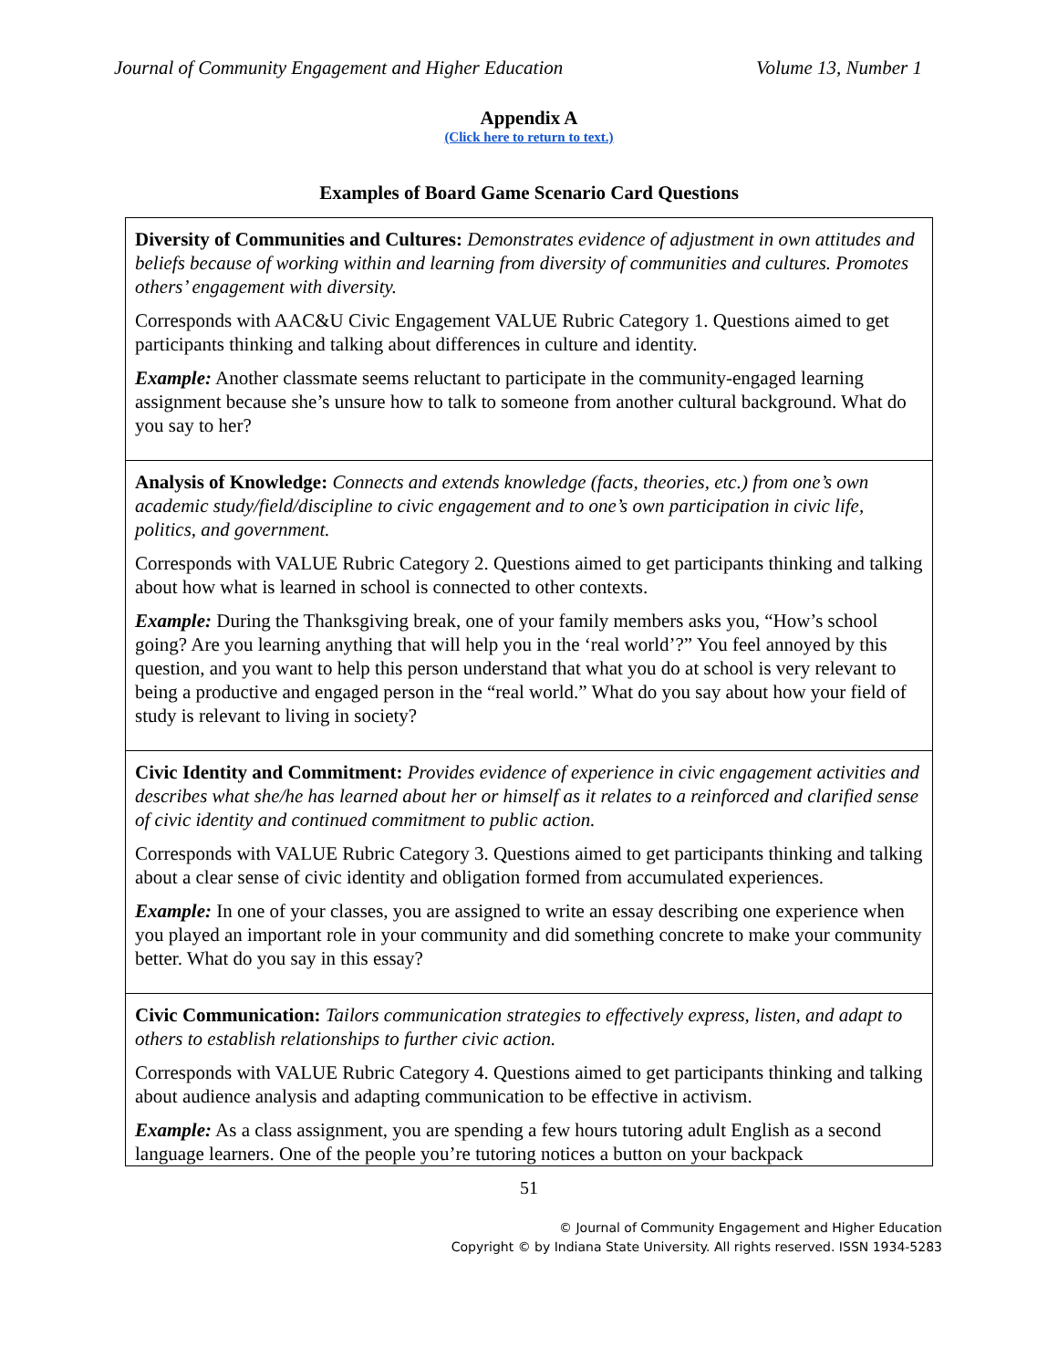Journal of Community Engagement and Higher Education Volume 13, Number 1
Appendix A
(Click here to return to text.)
Examples of Board Game Scenario Card Questions
| Diversity of Communities and Cultures: Demonstrates evidence of adjustment in own attitudes and beliefs because of working within and learning from diversity of communities and cultures. Promotes others’ engagement with diversity. Corresponds with AAC&U Civic Engagement VALUE Rubric Category 1. Questions aimed to get participants thinking and talking about differences in culture and identity. Example: Another classmate seems reluctant to participate in the community-engaged learning assignment because she’s unsure how to talk to someone from another cultural background. What do you say to her? |
| Analysis of Knowledge: Connects and extends knowledge (facts, theories, etc.) from one’s own academic study/field/discipline to civic engagement and to one’s own participation in civic life, politics, and government. Corresponds with VALUE Rubric Category 2. Questions aimed to get participants thinking and talking about how what is learned in school is connected to other contexts. Example: During the Thanksgiving break, one of your family members asks you, “How’s school going? Are you learning anything that will help you in the ‘real world’?” You feel annoyed by this question, and you want to help this person understand that what you do at school is very relevant to being a productive and engaged person in the “real world.” What do you say about how your field of study is relevant to living in society? |
| Civic Identity and Commitment: Provides evidence of experience in civic engagement activities and describes what she/he has learned about her or himself as it relates to a reinforced and clarified sense of civic identity and continued commitment to public action. Corresponds with VALUE Rubric Category 3. Questions aimed to get participants thinking and talking about a clear sense of civic identity and obligation formed from accumulated experiences. Example: In one of your classes, you are assigned to write an essay describing one experience when you played an important role in your community and did something concrete to make your community better. What do you say in this essay? |
| Civic Communication: Tailors communication strategies to effectively express, listen, and adapt to others to establish relationships to further civic action. Corresponds with VALUE Rubric Category 4. Questions aimed to get participants thinking and talking about audience analysis and adapting communication to be effective in activism. Example: As a class assignment, you are spending a few hours tutoring adult English as a second language learners. One of the people you’re tutoring notices a button on your backpack |
51
© Journal of Community Engagement and Higher Education
Copyright © by Indiana State University. All rights reserved. ISSN 1934-5283